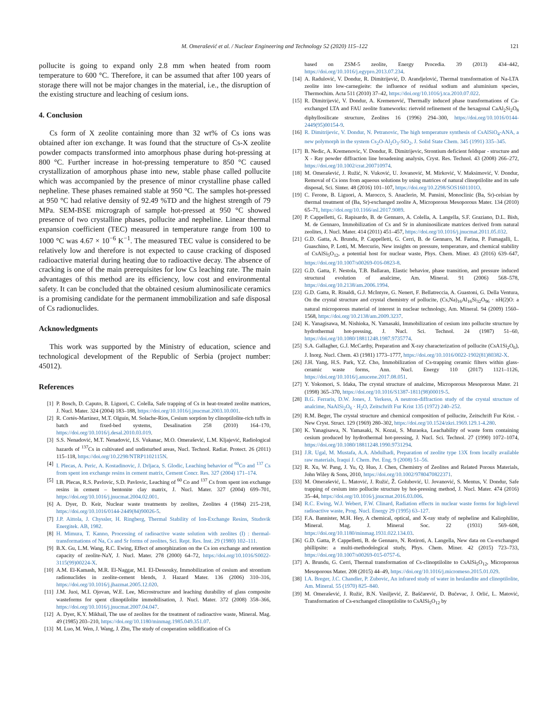M. Omerašević et al. / Nuclear Engineering and Technology 52 (2020) 115–122 121
pollucite is going to expand only 2.8 mm when heated from room temperature to 600 °C. Therefore, it can be assumed that after 100 years of storage there will not be major changes in the material, i.e., the disruption of the existing structure and leaching of cesium ions.
4. Conclusion
Cs form of X zeolite containing more than 32 wt% of Cs ions was obtained after ion exchange. It was found that the structure of Cs-X zeolite powder compacts transformed into amorphous phase during hot-pressing at 800 °C. Further increase in hot-pressing temperature to 850 °C caused crystallization of amorphous phase into new, stable phase called pollucite which was accompanied by the presence of minor crystalline phase called nepheline. These phases remained stable at 950 °C. The samples hot-pressed at 950 °C had relative density of 92.49 %TD and the highest strength of 79 MPa. SEM-BSE micrograph of sample hot-pressed at 950 °C showed presence of two crystalline phases, pollucite and nepheline. Linear thermal expansion coefficient (TEC) measured in temperature range from 100 to 1000 °C was 4.67 × 10<sup>−6</sup> K<sup>−1</sup>. The measured TEC value is considered to be relatively low and therefore is not expected to cause cracking of disposed radioactive material during heating due to radioactive decay. The absence of cracking is one of the main prerequisites for low Cs leaching rate. The main advantages of this method are its efficiency, low cost and environmental safety. It can be concluded that the obtained cesium aluminosilicate ceramics is a promising candidate for the permanent immobilization and safe disposal of Cs radionuclides.
Acknowledgments
This work was supported by the Ministry of education, science and technological development of the Republic of Serbia (project number: 45012).
References
[1] P. Bosch, D. Caputo, B. Liguori, C. Colella, Safe trapping of Cs in heat-treated zeolite matrices, J. Nucl. Mater. 324 (2004) 183–188, https://doi.org/10.1016/j.jnucmat.2003.10.001.
[2] R. Cortés-Martínez, M.T. Olguín, M. Solache-Ríos, Cesium sorption by clinoptilolite-rich tuffs in batch and fixed-bed systems, Desalination 258 (2010) 164–170, https://doi.org/10.1016/j.desal.2010.03.019.
[3] S.S. Nenadović, M.T. Nenadović, I.S. Vukanac, M.O. Omerašević, L.M. Kljajević, Radiological hazards of <sup>137</sup>Cs in cultivated and undisturbed areas, Nucl. Technol. Radiat. Protect. 26 (2011) 115–118, https://doi.org/10.2298/NTRP1102115N.
[4] I. Plecas, A. Peric, A. Kostadinovic, J. Drljaca, S. Glodic, Leaching behavior of <sup>60</sup>Co and <sup>137</sup> Cs from spent ion exchange resins in cement matrix, Cement Concr. Res. 327 (2004) 171–174.
[5] I.B. Plecas, R.S. Pavlovic, S.D. Pavlovic, Leaching of <sup>60</sup> Co and <sup>137</sup> Cs from spent ion exchange resins in cement – bentonite clay matrix, J. Nucl. Mater. 327 (2004) 699–701, https://doi.org/10.1016/j.jnucmat.2004.02.001.
[6] A. Dyer, D. Keir, Nuclear waste treatments by zeolites, Zeolites 4 (1984) 215–218, https://doi.org/10.1016/0144-2449(84)90026-5.
[7] J.P. Aittola, J. Chyssler, H. Ringberg, Thermal Stability of Ion-Exchange Resins, Studsvik Energitek. AB, 1982.
[8] H. Mimura, T. Kanno, Processing of radioactive waste solution with zeolites (I) : thermal-transformations of Na, Cs and Sr forms of zeolites, Sci. Rept. Res. Inst. 29 (1980) 102–111.
[9] B.X. Gu, L.M. Wang, R.C. Ewing, Effect of amorphization on the Cs ion exchange and retention capacity of zeolite-NaY, J. Nucl. Mater. 278 (2000) 64–72, https://doi.org/10.1016/S0022-3115(99)00224-X.
[10] A.M. El-Kamash, M.R. El-Naggar, M.I. El-Dessouky, Immobilization of cesium and strontium radionuclides in zeolite-cement blends, J. Hazard Mater. 136 (2006) 310–316, https://doi.org/10.1016/j.jhazmat.2005.12.020.
[11] J.M. Juoi, M.I. Ojovan, W.E. Lee, Microstructure and leaching durability of glass composite wasteforms for spent clinoptilolite immobilisation, J. Nucl. Mater. 372 (2008) 358–366, https://doi.org/10.1016/j.jnucmat.2007.04.047.
[12] A. Dyer, K.Y. Mikhail, The use of zeolites for the treatment of radioactive waste, Mineral. Mag. 49 (1985) 203–210, https://doi.org/10.1180/minmag.1985.049.351.07.
[13] M. Luo, M. Wen, J. Wang, J. Zhu, The study of cooperation solidification of Cs
based on ZSM-5 zeolite, Energy Procedia. 39 (2013) 434–442, https://doi.org/10.1016/j.egypro.2013.07.234.
[14] A. Radulović, V. Dondur, R. Dimitrijević, D. Arandjelović, Thermal transformation of Na-LTA zeolite into low-carnegieite: the influence of residual sodium and aluminium species, Thermochim. Acta 511 (2010) 37–42, https://doi.org/10.1016/j.tca.2010.07.022.
[15] R. Dimitrijević, V. Dondur, A. Kremenović, Thermally induced phase transformations of Ca-exchanged LTA and FAU zeolite frameworks: rietveld refinement of the hexagonal CaAl<sub>2</sub>Si<sub>2</sub>O<sub>8</sub> diphyllosilicate structure, Zeolites 16 (1996) 294–300, https://doi.org/10.1016/0144-2449(95)00154-9.
[16] R. Dimitrijevic, V. Dondur, N. Petranovic, The high temperature synthesis of CsAlSiO<sub>4</sub>-ANA, a new polymorph in the system Cs<sub>2</sub>O-Al<sub>2</sub>O<sub>3</sub>-SiO<sub>2</sub>, J. Solid State Chem. 345 (1991) 335–345.
[17] B. Nedic, A. Kremenovic, V. Dondur, R. Dimitrijevic, Strontium deficient feldspar - structure and X - Ray powder diffraction line broadening analysis, Cryst. Res. Technol. 43 (2008) 266–272, https://doi.org/10.1002/crat.200710974.
[18] M. Omerašević, J. Ružić, N. Vuković, U. Jovanović, M. Mirković, V. Maksimović, V. Dondur, Removal of Cs ions from aqueous solutions by using matrices of natural clinoptilolite and its safe disposal, Sci. Sinter. 48 (2016) 101–107, https://doi.org/10.2298/SOS1601101O.
[19] C. Ferone, B. Liguori, A. Marocco, S. Anaclerio, M. Pansini, Monoclinic (Ba, Sr)-celsian by thermal treatment of (Ba, Sr)-exchanged zeolite A, Microporous Mesoporous Mater. 134 (2010) 65–71, https://doi.org/10.1166/asl.2017.9089.
[20] P. Cappelletti, G. Rapisardo, B. de Gennaro, A. Colella, A. Langella, S.F. Graziano, D.L. Bish, M. de Gennaro, Immobilization of Cs and Sr in aluminosilicate matrices derived from natural zeolites, J. Nucl. Mater. 414 (2011) 451–457, https://doi.org/10.1016/j.jnucmat.2011.05.032.
[21] G.D. Gatta, A. Brundu, P. Cappelletti, G. Cerri, B. de Gennaro, M. Farina, P. Fumagalli, L. Guaschino, P. Lotti, M. Mercurio, New insights on pressure, temperature, and chemical stability of CsAlSi<sub>5</sub>O<sub>12</sub>, a potential host for nuclear waste, Phys. Chem. Miner. 43 (2016) 639–647, https://doi.org/10.1007/s00269-016-0823-8.
[22] G.D. Gatta, F. Nestola, T.B. Ballaran, Elastic behavior, phase transition, and pressure induced structural evolution of analcime, Am. Mineral. 91 (2006) 568–578, https://doi.org/10.2138/am.2006.1994.
[23] G.D. Gatta, R. Rinaldi, G.J. McIntyre, G. Nenert, F. Bellatreccia, A. Guastoni, G. Della Ventura, On the crystal structure and crystal chemistry of pollucite, (Cs,Na)<sub>16</sub>Al<sub>16</sub>Si<sub>32</sub>O<sub>96</sub> · nH(2)O: a natural microporous material of interest in nuclear technology, Am. Mineral. 94 (2009) 1560–1568, https://doi.org/10.2138/am.2009.3237.
[24] K. Yanagisawa, M. Nishioka, N. Yamasaki, Immobilization of cesium into pollucite structure by hydrothermal hot-pressing, J. Nucl. Sci. Technol. 24 (1987) 51–60, https://doi.org/10.1080/18811248.1987.9735774.
[25] S.A. Gallagher, G.J. McCarthy, Preparation and X-ray characterization of pollucite (CsA1Si<sub>2</sub>O<sub>6</sub>), J. Inorg. Nucl. Chem. 43 (1981) 1773–1777, https://doi.org/10.1016/0022-1902(81)80382-X.
[26] J.H. Yang, H.S. Park, Y.Z. Cho, Immobilization of Cs-trapping ceramic filters within glass-ceramic waste forms, Ann. Nucl. Energy 110 (2017) 1121–1126, https://doi.org/10.1016/j.anucene.2017.08.051.
[27] Y. Yokomori, S. Idaka, The crystal structure of analcime, Microporous Mesoporous Mater. 21 (1998) 365–370, https://doi.org/10.1016/S1387-1811(98)00019-5.
[28] B.G. Ferraris, D.W. Jones, J. Yerkess, A neutron-diffraction study of the crystal structure of analcime, NaAlSi<sub>2</sub>O<sub>6</sub> · H<sub>2</sub>O, Zeitschrift Fur Krist 135 (1972) 240–252.
[29] R.M. Beger, The crystal structure and chemical composition of pollucite, Zeitschrift Fur Krist. - New Cryst. Struct. 129 (1969) 280–302, https://doi.org/10.1524/zkri.1969.129.1-4.280.
[30] K. Yanagisawa, N. Yamasaki, N. Kozai, S. Muraoka, Leachability of waste form containing cesium produced by hydrothermal hot-pressing, J. Nucl. Sci. Technol. 27 (1990) 1072–1074, https://doi.org/10.1080/18811248.1990.9731294.
[31] J.R. Ugal, M. Mustafa, A.A. Abdulhadi, Preparation of zeolite type 13X from locally available raw materials, Iraqui J. Chem. Pet. Eng. 9 (2008) 51–56.
[32] R. Xu, W. Pang, J. Yu, Q. Huo, J. Chen, Chemistry of Zeolites and Related Porous Materials, John Wiley & Sons, 2010, https://doi.org/10.1002/9780470822371.
[33] M. Omerašević, L. Matović, J. Ružić, Ž. Golubović, U. Jovanović, S. Mentus, V. Dondur, Safe trapping of cesium into pollucite structure by hot-pressing method, J. Nucl. Mater. 474 (2016) 35–44, https://doi.org/10.1016/j.jnucmat.2016.03.006.
[34] R.C. Ewing, W.J. Webert, F.W. Clinard, Radiation effects in nuclear waste forms for high-level radioactive waste, Prog. Nucl. Energy 29 (1995) 63–127.
[35] F.A. Bannister, M.H. Hey, A chemical, optical, and X-ray study of nepheline and Kaliophilite, Mineral. Mag. J. Mineral Soc. 22 (1931) 569–608, https://doi.org/10.1180/minmag.1931.022.134.03.
[36] G.D. Gatta, P. Cappelletti, B. de Gennaro, N. Rotiroti, A. Langella, New data on Cu-exchanged phillipsite: a multi-methodological study, Phys. Chem. Miner. 42 (2015) 723–733, https://doi.org/10.1007/s00269-015-0757-6.
[37] A. Brundu, G. Cerri, Thermal transformation of Cs-clinoptilolite to CsAlSi<sub>5</sub>O<sub>12</sub>, Microporous Mesoporous Mater. 208 (2015) 44–49, https://doi.org/10.1016/j.micromeso.2015.01.029.
[38] I.A. Breger, J.C. Chandler, P. Zubovic, An infrared study of water in heulandite and clinoptilolite, Am. Mineral. 55 (1970) 825–840.
[39] M. Omerašević, J. Ružić, B.N. Vasiljević, Z. Baščarević, D. Bučevac, J. Orlić, L. Matović, Transformation of Cs-exchanged clinoptilolite to CsAlSi<sub>5</sub>O<sub>12</sub> by